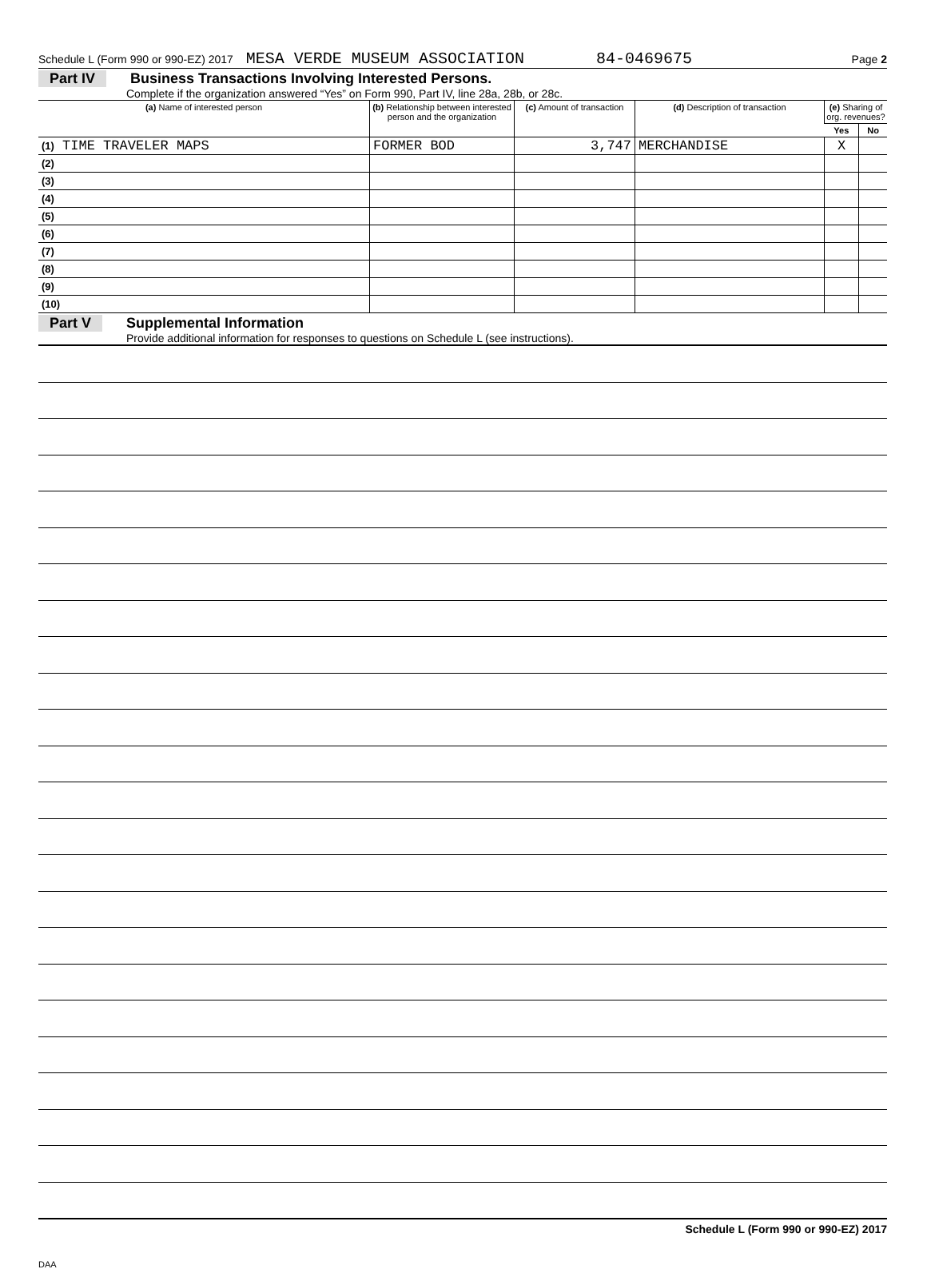Schedule L (Form 990 or 990-EZ) 2017 MESA VERDE MUSEUM ASSOCIATION 84-0469675 Page 2
Part IV Business Transactions Involving Interested Persons.
Complete if the organization answered “Yes” on Form 990, Part IV, line 28a, 28b, or 28c.
| (a) Name of interested person | (b) Relationship between interested person and the organization | (c) Amount of transaction | (d) Description of transaction | (e) Sharing of org. revenues? | |
| --- | --- | --- | --- | --- | --- |
| | | | | Yes | No |
| (1) TIME TRAVELER MAPS | FORMER BOD | 3,747 | MERCHANDISE | X | |
| (2) | | | | | |
| (3) | | | | | |
| (4) | | | | | |
| (5) | | | | | |
| (6) | | | | | |
| (7) | | | | | |
| (8) | | | | | |
| (9) | | | | | |
| (10) | | | | | |
Part V Supplemental Information
Provide additional information for responses to questions on Schedule L (see instructions).
Schedule L (Form 990 or 990-EZ) 2017
DAA